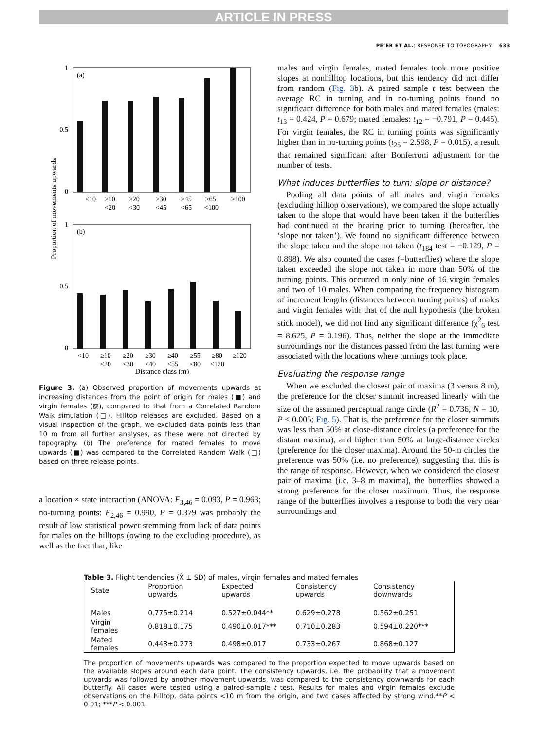ARTICLE IN PRESS
PE’ER ET AL.: RESPONSE TO TOPOGRAPHY 633
Proportion of movements upwards
(a)
1
0
0.5
<10
≥10
≥20
≥30
≥45
≥65
≥100
<20
<30
<45
<65
<100
(b)
1
0
0.5
<10
≥10
≥20
≥30
≥40
≥55
≥80
≥120
<20
<30
<40
<55
<80
<120
Distance class (m)
Figure 3. (a) Observed proportion of movements upwards at increasing distances from the point of origin for males (■) and virgin females (▨), compared to that from a Correlated Random Walk simulation (□). Hilltop releases are excluded. Based on a visual inspection of the graph, we excluded data points less than 10 m from all further analyses, as these were not directed by topography. (b) The preference for mated females to move upwards (■) was compared to the Correlated Random Walk (□) based on three release points.
a location × state interaction (ANOVA: F<sub>3,46</sub> = 0.093, P = 0.963; no-turning points: F<sub>2,46</sub> = 0.990, P = 0.379 was probably the result of low statistical power stemming from lack of data points for males on the hilltops (owing to the excluding procedure), as well as the fact that, like
males and virgin females, mated females took more positive slopes at nonhilltop locations, but this tendency did not differ from random (Fig. 3b). A paired sample t test between the average RC in turning and in no-turning points found no significant difference for both males and mated females (males: t<sub>13</sub> = 0.424, P = 0.679; mated females: t<sub>12</sub> = −0.791, P = 0.445). For virgin females, the RC in turning points was significantly higher than in no-turning points (t<sub>25</sub> = 2.598, P = 0.015), a result that remained significant after Bonferroni adjustment for the number of tests.
What induces butterflies to turn: slope or distance?
Pooling all data points of all males and virgin females (excluding hilltop observations), we compared the slope actually taken to the slope that would have been taken if the butterflies had continued at the bearing prior to turning (hereafter, the ‘slope not taken’). We found no significant difference between the slope taken and the slope not taken (t<sub>184</sub> test = −0.129, P = 0.898). We also counted the cases (=butterflies) where the slope taken exceeded the slope not taken in more than 50% of the turning points. This occurred in only nine of 16 virgin females and two of 10 males. When comparing the frequency histogram of increment lengths (distances between turning points) of males and virgin females with that of the null hypothesis (the broken stick model), we did not find any significant difference (χ<sup>2</sup><sub>6</sub> test = 8.625, P = 0.196). Thus, neither the slope at the immediate surroundings nor the distances passed from the last turning were associated with the locations where turnings took place.
Evaluating the response range
When we excluded the closest pair of maxima (3 versus 8 m), the preference for the closer summit increased linearly with the size of the assumed perceptual range circle (R<sup>2</sup> = 0.736, N = 10, P < 0.005; Fig. 5). That is, the preference for the closer summits was less than 50% at close-distance circles (a preference for the distant maxima), and higher than 50% at large-distance circles (preference for the closer maxima). Around the 50-m circles the preference was 50% (i.e. no preference), suggesting that this is the range of response. However, when we considered the closest pair of maxima (i.e. 3–8 m maxima), the butterflies showed a strong preference for the closer maximum. Thus, the response range of the butterflies involves a response to both the very near surroundings and
Table 3. Flight tendencies (X̄ ± SD) of males, virgin females and mated females
| State | Proportion upwards | Expected upwards | Consistency upwards | Consistency downwards |
| --- | --- | --- | --- | --- |
| Males | 0.775±0.214 | 0.527±0.044** | 0.629±0.278 | 0.562±0.251 |
| Virgin females | 0.818±0.175 | 0.490±0.017*** | 0.710±0.283 | 0.594±0.220*** |
| Mated females | 0.443±0.273 | 0.498±0.017 | 0.733±0.267 | 0.868±0.127 |
The proportion of movements upwards was compared to the proportion expected to move upwards based on the available slopes around each data point. The consistency upwards, i.e. the probability that a movement upwards was followed by another movement upwards, was compared to the consistency downwards for each butterfly. All cases were tested using a paired-sample t test. Results for males and virgin females exclude observations on the hilltop, data points <10 m from the origin, and two cases affected by strong wind.**P < 0.01; ***P < 0.001.